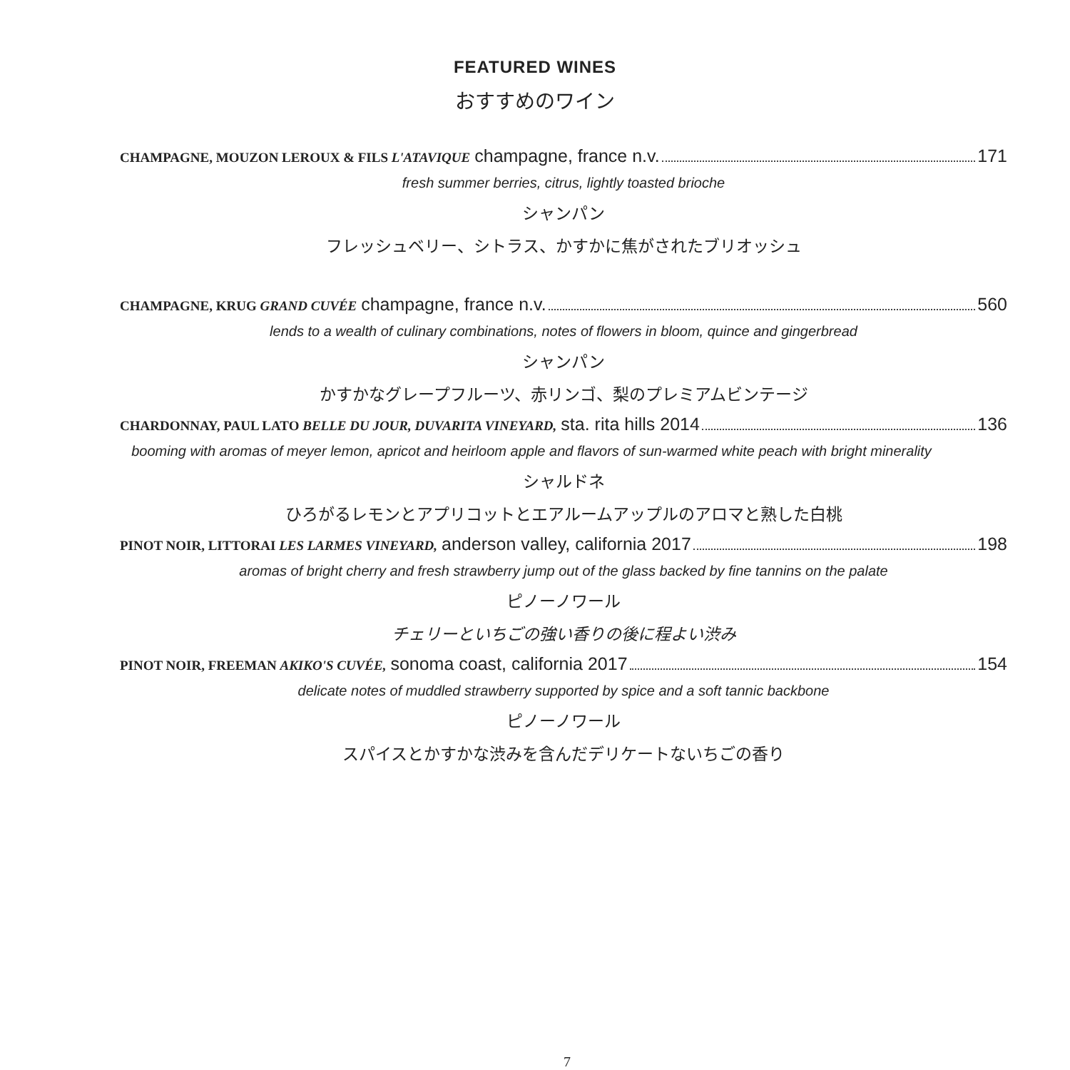FEATURED WINES
おすすめのワイン
CHAMPAGNE, MOUZON LEROUX & FILS L'ATAVIQUE champagne, france n.v. 171
fresh summer berries, citrus, lightly toasted brioche
シャンパン
フレッシュベリー、シトラス、かすかに焦がされたブリオッシュ
CHAMPAGNE, KRUG GRAND CUVÉE champagne, france n.v. 560
lends to a wealth of culinary combinations, notes of flowers in bloom, quince and gingerbread
シャンパン
かすかなグレープフルーツ、赤リンゴ、梨のプレミアムビンテージ
CHARDONNAY, PAUL LATO BELLE DU JOUR, DUVARITA VINEYARD, sta. rita hills 2014 136
booming with aromas of meyer lemon, apricot and heirloom apple and flavors of sun-warmed white peach with bright minerality
シャルドネ
ひろがるレモンとアプリコットとエアルームアップルのアロマと熟した白桃
PINOT NOIR, LITTORAI LES LARMES VINEYARD, anderson valley, california 2017 198
aromas of bright cherry and fresh strawberry jump out of the glass backed by fine tannins on the palate
ピノーノワール
チェリーといちごの強い香りの後に程よい渋み
PINOT NOIR, FREEMAN AKIKO'S CUVÉE, sonoma coast, california 2017 154
delicate notes of muddled strawberry supported by spice and a soft tannic backbone
ピノーノワール
スパイスとかすかな渋みを含んだデリケートないちごの香り
7